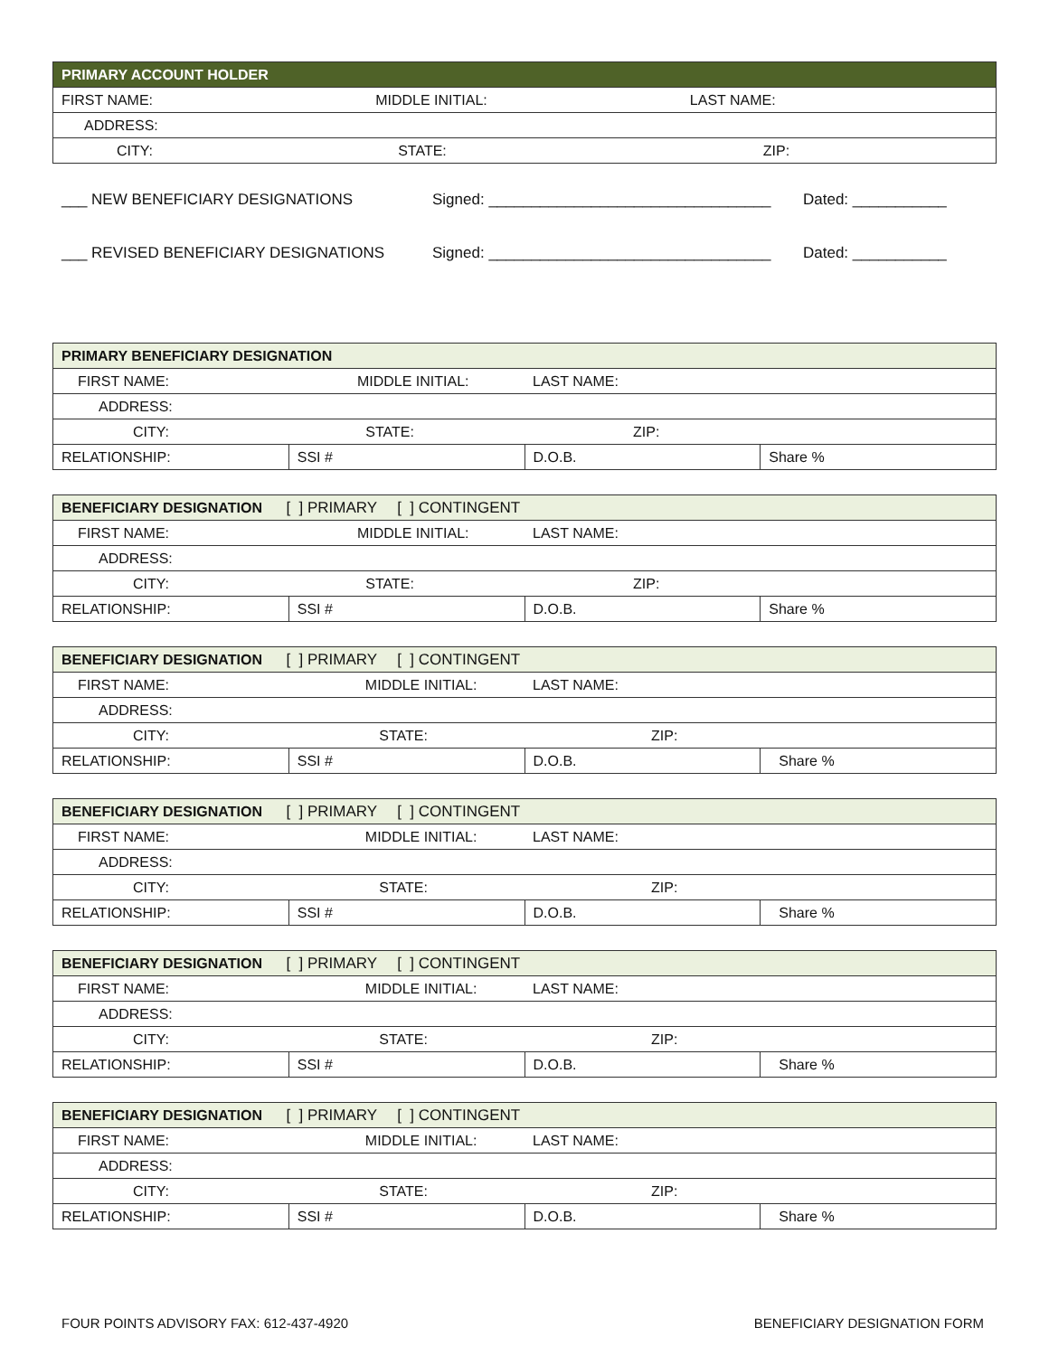| PRIMARY ACCOUNT HOLDER | | |
| --- | --- | --- |
| FIRST NAME: | MIDDLE INITIAL: | LAST NAME: |
| ADDRESS: | | |
| CITY: | STATE: | ZIP: |
___ NEW BENEFICIARY DESIGNATIONS Signed: _________________________________ Dated: ___________
___ REVISED BENEFICIARY DESIGNATIONS Signed: _________________________________ Dated: ___________
| PRIMARY BENEFICIARY DESIGNATION | | | |
| --- | --- | --- | --- |
| FIRST NAME: | MIDDLE INITIAL: | LAST NAME: | |
| ADDRESS: | | | |
| CITY: | STATE: | ZIP: | |
| RELATIONSHIP: | SSI # | D.O.B. | Share % |
| BENEFICIARY DESIGNATION [ ] PRIMARY [ ] CONTINGENT | | | |
| --- | --- | --- | --- |
| FIRST NAME: | MIDDLE INITIAL: | LAST NAME: | |
| ADDRESS: | | | |
| CITY: | STATE: | ZIP: | |
| RELATIONSHIP: | SSI # | D.O.B. | Share % |
| BENEFICIARY DESIGNATION [ ] PRIMARY [ ] CONTINGENT | | | |
| --- | --- | --- | --- |
| FIRST NAME: | MIDDLE INITIAL: | LAST NAME: | |
| ADDRESS: | | | |
| CITY: | STATE: | ZIP: | |
| RELATIONSHIP: | SSI # | D.O.B. | Share % |
| BENEFICIARY DESIGNATION [ ] PRIMARY [ ] CONTINGENT | | | |
| --- | --- | --- | --- |
| FIRST NAME: | MIDDLE INITIAL: | LAST NAME: | |
| ADDRESS: | | | |
| CITY: | STATE: | ZIP: | |
| RELATIONSHIP: | SSI # | D.O.B. | Share % |
| BENEFICIARY DESIGNATION [ ] PRIMARY [ ] CONTINGENT | | | |
| --- | --- | --- | --- |
| FIRST NAME: | MIDDLE INITIAL: | LAST NAME: | |
| ADDRESS: | | | |
| CITY: | STATE: | ZIP: | |
| RELATIONSHIP: | SSI # | D.O.B. | Share % |
| BENEFICIARY DESIGNATION [ ] PRIMARY [ ] CONTINGENT | | | |
| --- | --- | --- | --- |
| FIRST NAME: | MIDDLE INITIAL: | LAST NAME: | |
| ADDRESS: | | | |
| CITY: | STATE: | ZIP: | |
| RELATIONSHIP: | SSI # | D.O.B. | Share % |
FOUR POINTS ADVISORY FAX: 612-437-4920 BENEFICIARY DESIGNATION FORM